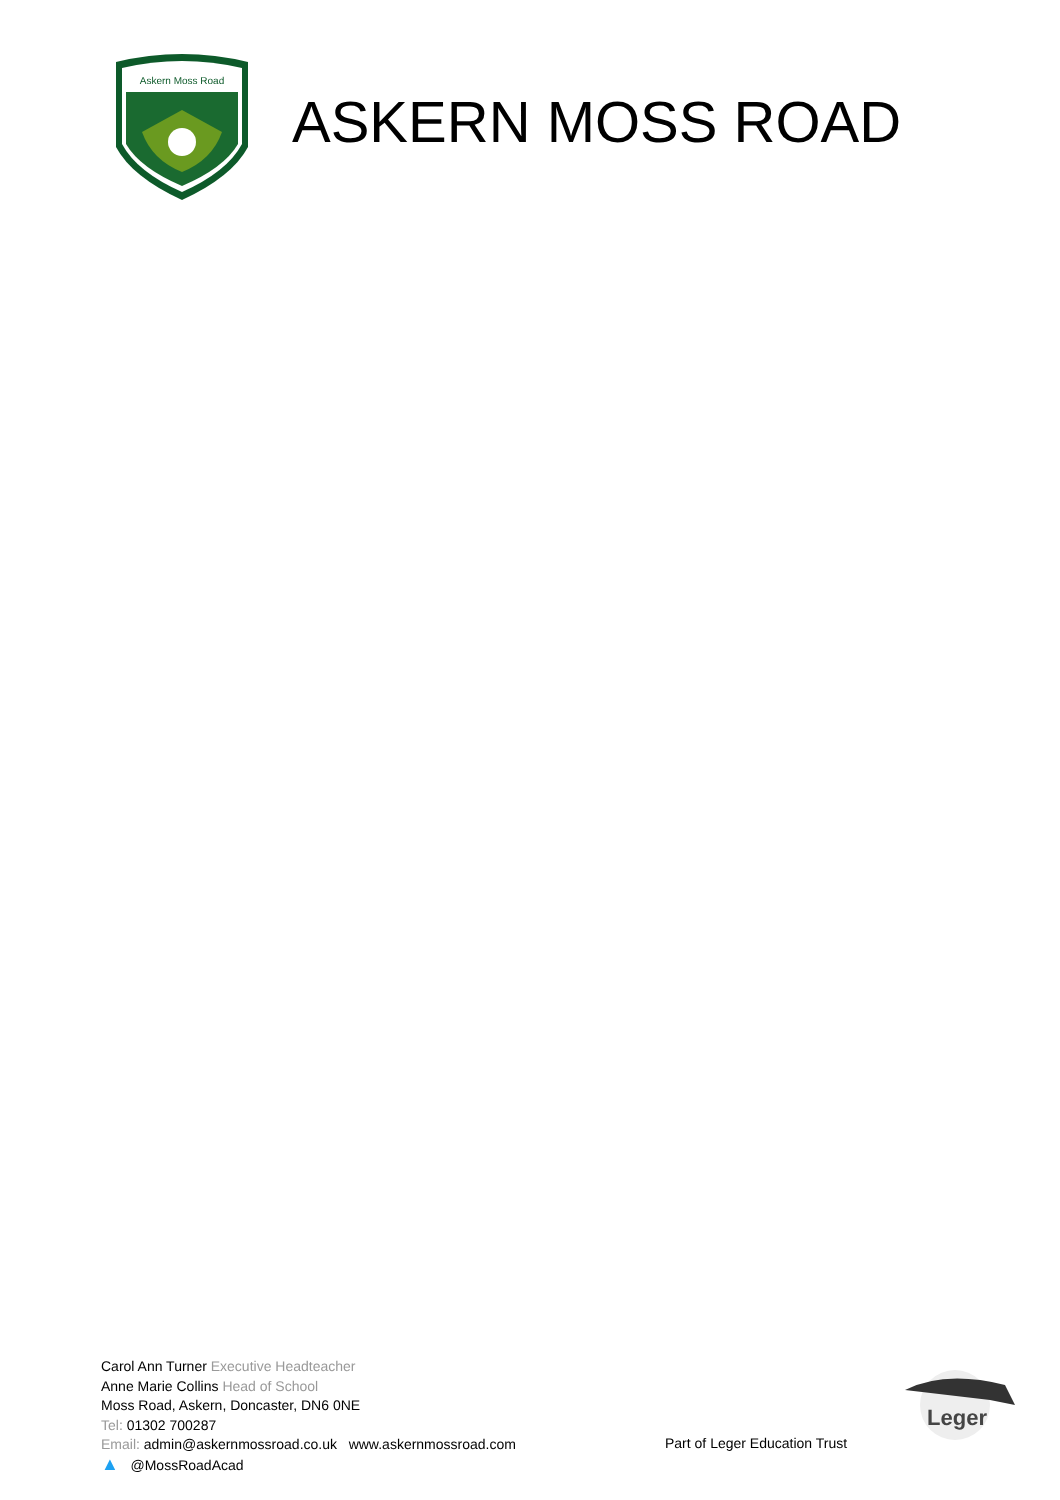Askern Moss Road
ASKERN MOSS ROAD
Carol Ann Turner Executive Headteacher
Anne Marie Collins Head of School
Moss Road, Askern, Doncaster, DN6 0NE
Tel: 01302 700287
Email: admin@askernmossroad.co.uk www.askernmossroad.com
▲ @MossRoadAcad
Part of Leger Education Trust
Leger